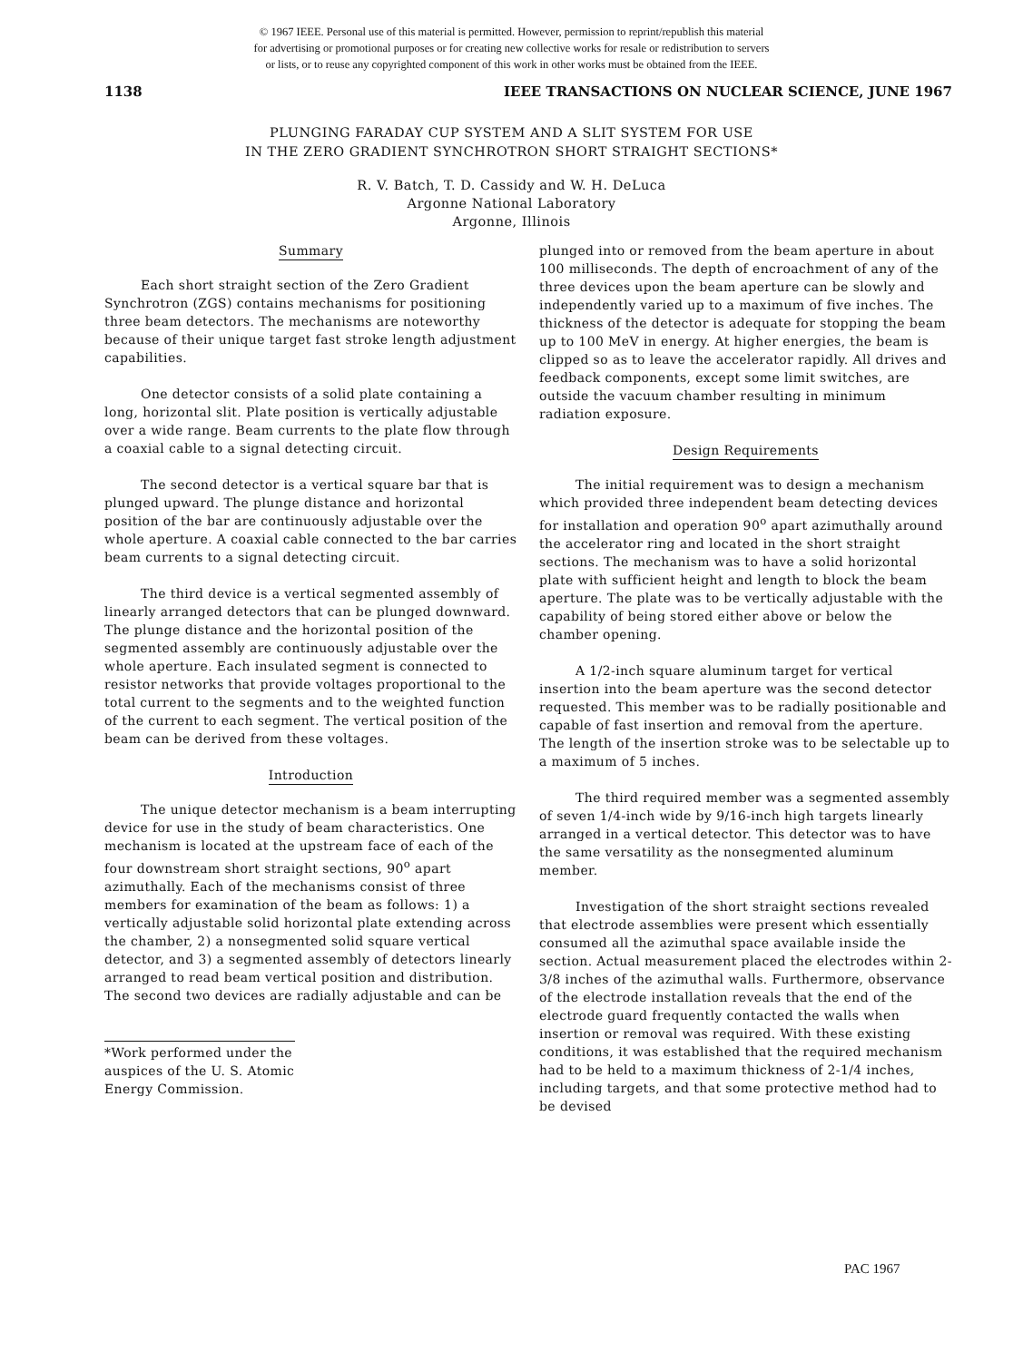© 1967 IEEE. Personal use of this material is permitted. However, permission to reprint/republish this material
for advertising or promotional purposes or for creating new collective works for resale or redistribution to servers
or lists, or to reuse any copyrighted component of this work in other works must be obtained from the IEEE.
1138 IEEE TRANSACTIONS ON NUCLEAR SCIENCE, JUNE 1967
PLUNGING FARADAY CUP SYSTEM AND A SLIT SYSTEM FOR USE
IN THE ZERO GRADIENT SYNCHROTRON SHORT STRAIGHT SECTIONS*
R. V. Batch, T. D. Cassidy and W. H. DeLuca
Argonne National Laboratory
Argonne, Illinois
Summary
Each short straight section of the Zero Gradient Synchrotron (ZGS) contains mechanisms for positioning three beam detectors. The mechanisms are noteworthy because of their unique target fast stroke length adjustment capabilities.
One detector consists of a solid plate containing a long, horizontal slit. Plate position is vertically adjustable over a wide range. Beam currents to the plate flow through a coaxial cable to a signal detecting circuit.
The second detector is a vertical square bar that is plunged upward. The plunge distance and horizontal position of the bar are continuously adjustable over the whole aperture. A coaxial cable connected to the bar carries beam currents to a signal detecting circuit.
The third device is a vertical segmented assembly of linearly arranged detectors that can be plunged downward. The plunge distance and the horizontal position of the segmented assembly are continuously adjustable over the whole aperture. Each insulated segment is connected to resistor networks that provide voltages proportional to the total current to the segments and to the weighted function of the current to each segment. The vertical position of the beam can be derived from these voltages.
Introduction
The unique detector mechanism is a beam interrupting device for use in the study of beam characteristics. One mechanism is located at the upstream face of each of the four downstream short straight sections, 90<sup>o</sup> apart azimuthally. Each of the mechanisms consist of three members for examination of the beam as follows: 1) a vertically adjustable solid horizontal plate extending across the chamber, 2) a nonsegmented solid square vertical detector, and 3) a segmented assembly of detectors linearly arranged to read beam vertical position and distribution. The second two devices are radially adjustable and can be
*Work performed under the auspices of the U. S. Atomic Energy Commission.
plunged into or removed from the beam aperture in about 100 milliseconds. The depth of encroachment of any of the three devices upon the beam aperture can be slowly and independently varied up to a maximum of five inches. The thickness of the detector is adequate for stopping the beam up to 100 MeV in energy. At higher energies, the beam is clipped so as to leave the accelerator rapidly. All drives and feedback components, except some limit switches, are outside the vacuum chamber resulting in minimum radiation exposure.
Design Requirements
The initial requirement was to design a mechanism which provided three independent beam detecting devices for installation and operation 90<sup>o</sup> apart azimuthally around the accelerator ring and located in the short straight sections. The mechanism was to have a solid horizontal plate with sufficient height and length to block the beam aperture. The plate was to be vertically adjustable with the capability of being stored either above or below the chamber opening.
A 1/2-inch square aluminum target for vertical insertion into the beam aperture was the second detector requested. This member was to be radially positionable and capable of fast insertion and removal from the aperture. The length of the insertion stroke was to be selectable up to a maximum of 5 inches.
The third required member was a segmented assembly of seven 1/4-inch wide by 9/16-inch high targets linearly arranged in a vertical detector. This detector was to have the same versatility as the nonsegmented aluminum member.
Investigation of the short straight sections revealed that electrode assemblies were present which essentially consumed all the azimuthal space available inside the section. Actual measurement placed the electrodes within 2-3/8 inches of the azimuthal walls. Furthermore, observance of the electrode installation reveals that the end of the electrode guard frequently contacted the walls when insertion or removal was required. With these existing conditions, it was established that the required mechanism had to be held to a maximum thickness of 2-1/4 inches, including targets, and that some protective method had to be devised
PAC 1967